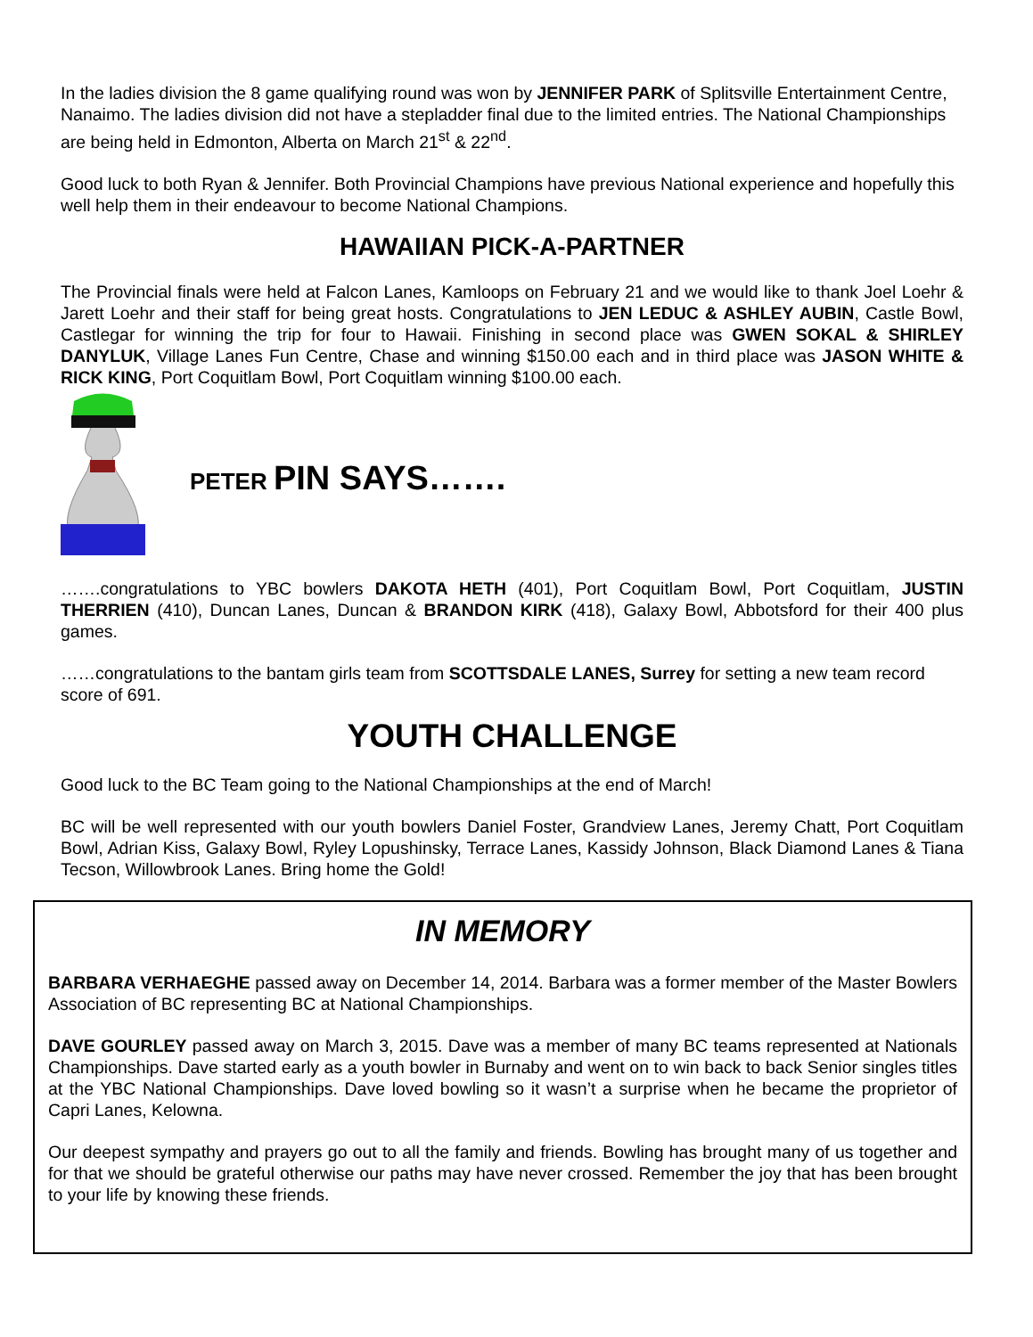In the ladies division the 8 game qualifying round was won by JENNIFER PARK of Splitsville Entertainment Centre, Nanaimo. The ladies division did not have a stepladder final due to the limited entries. The National Championships are being held in Edmonton, Alberta on March 21<sup>st</sup> & 22<sup>nd</sup>.
Good luck to both Ryan & Jennifer. Both Provincial Champions have previous National experience and hopefully this well help them in their endeavour to become National Champions.
HAWAIIAN PICK-A-PARTNER
The Provincial finals were held at Falcon Lanes, Kamloops on February 21 and we would like to thank Joel Loehr & Jarett Loehr and their staff for being great hosts. Congratulations to JEN LEDUC & ASHLEY AUBIN, Castle Bowl, Castlegar for winning the trip for four to Hawaii. Finishing in second place was GWEN SOKAL & SHIRLEY DANYLUK, Village Lanes Fun Centre, Chase and winning $150.00 each and in third place was JASON WHITE & RICK KING, Port Coquitlam Bowl, Port Coquitlam winning $100.00 each.
PETER PIN SAYS…….
…….congratulations to YBC bowlers DAKOTA HETH (401), Port Coquitlam Bowl, Port Coquitlam, JUSTIN THERRIEN (410), Duncan Lanes, Duncan & BRANDON KIRK (418), Galaxy Bowl, Abbotsford for their 400 plus games.
……congratulations to the bantam girls team from SCOTTSDALE LANES, Surrey for setting a new team record score of 691.
YOUTH CHALLENGE
Good luck to the BC Team going to the National Championships at the end of March!
BC will be well represented with our youth bowlers Daniel Foster, Grandview Lanes, Jeremy Chatt, Port Coquitlam Bowl, Adrian Kiss, Galaxy Bowl, Ryley Lopushinsky, Terrace Lanes, Kassidy Johnson, Black Diamond Lanes & Tiana Tecson, Willowbrook Lanes. Bring home the Gold!
IN MEMORY
BARBARA VERHAEGHE passed away on December 14, 2014. Barbara was a former member of the Master Bowlers Association of BC representing BC at National Championships.
DAVE GOURLEY passed away on March 3, 2015. Dave was a member of many BC teams represented at Nationals Championships. Dave started early as a youth bowler in Burnaby and went on to win back to back Senior singles titles at the YBC National Championships. Dave loved bowling so it wasn’t a surprise when he became the proprietor of Capri Lanes, Kelowna.
Our deepest sympathy and prayers go out to all the family and friends. Bowling has brought many of us together and for that we should be grateful otherwise our paths may have never crossed. Remember the joy that has been brought to your life by knowing these friends.